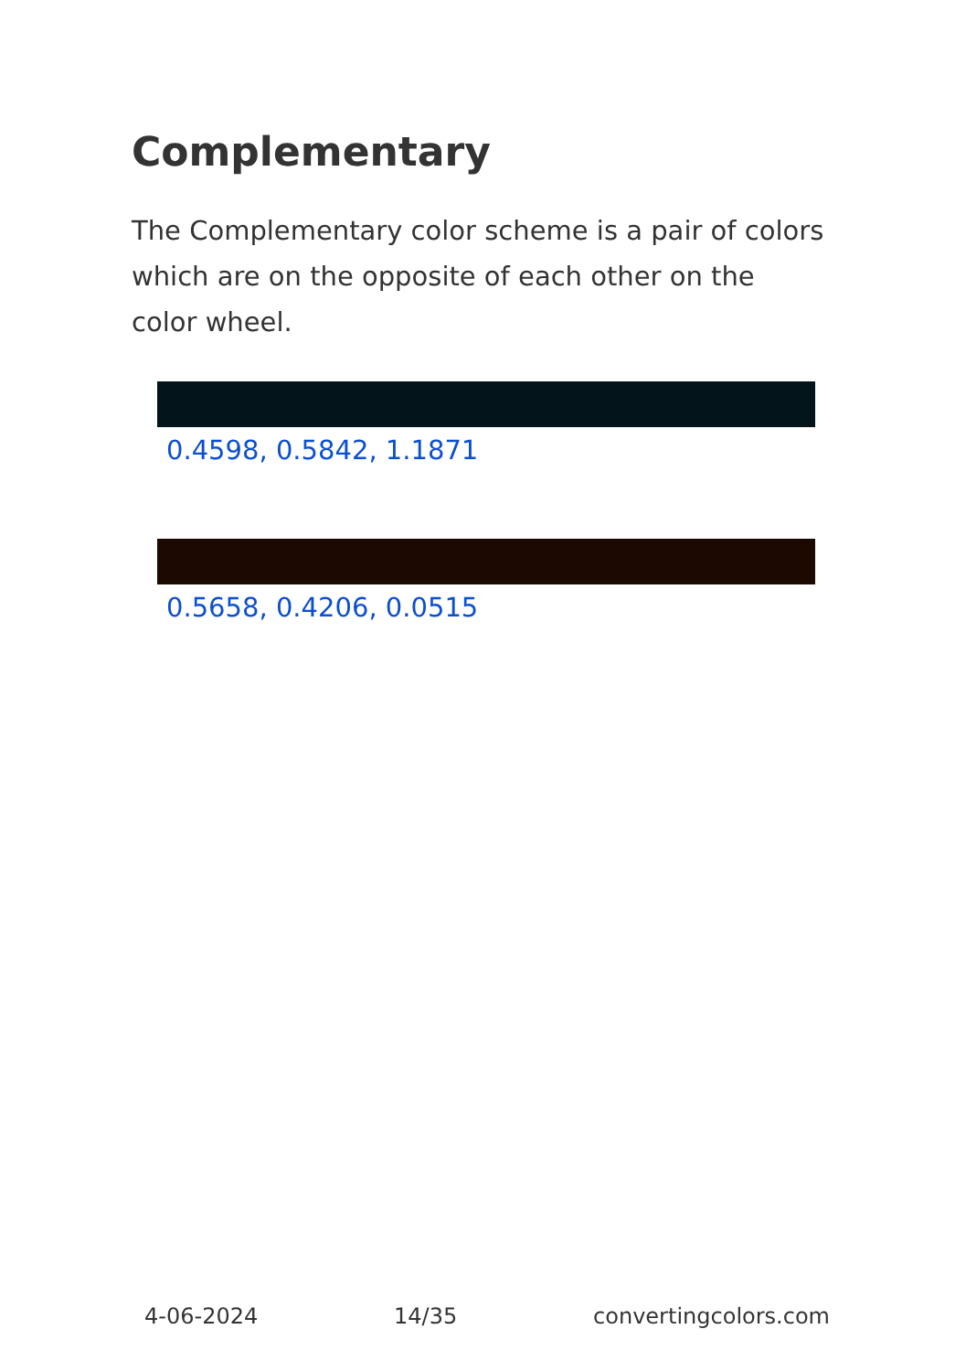Complementary
The Complementary color scheme is a pair of colors which are on the opposite of each other on the color wheel.
0.4598, 0.5842, 1.1871
0.5658, 0.4206, 0.0515
4-06-2024 14/35 convertingcolors.com